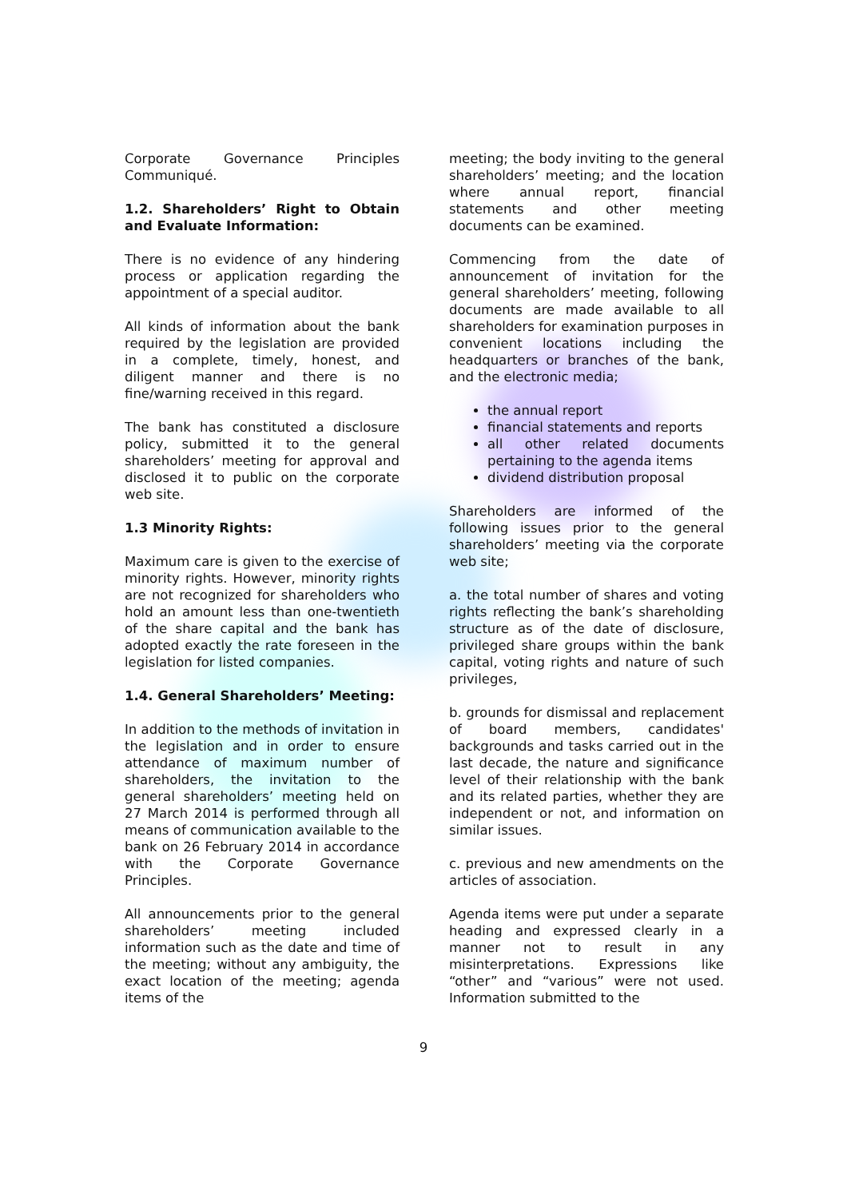Corporate Governance Principles Communiqué.
1.2. Shareholders’ Right to Obtain and Evaluate Information:
There is no evidence of any hindering process or application regarding the appointment of a special auditor.
All kinds of information about the bank required by the legislation are provided in a complete, timely, honest, and diligent manner and there is no fine/warning received in this regard.
The bank has constituted a disclosure policy, submitted it to the general shareholders’ meeting for approval and disclosed it to public on the corporate web site.
1.3 Minority Rights:
Maximum care is given to the exercise of minority rights. However, minority rights are not recognized for shareholders who hold an amount less than one-twentieth of the share capital and the bank has adopted exactly the rate foreseen in the legislation for listed companies.
1.4. General Shareholders’ Meeting:
In addition to the methods of invitation in the legislation and in order to ensure attendance of maximum number of shareholders, the invitation to the general shareholders’ meeting held on 27 March 2014 is performed through all means of communication available to the bank on 26 February 2014 in accordance with the Corporate Governance Principles.
All announcements prior to the general shareholders’ meeting included information such as the date and time of the meeting; without any ambiguity, the exact location of the meeting; agenda items of the
meeting; the body inviting to the general shareholders’ meeting; and the location where annual report, financial statements and other meeting documents can be examined.
Commencing from the date of announcement of invitation for the general shareholders’ meeting, following documents are made available to all shareholders for examination purposes in convenient locations including the headquarters or branches of the bank, and the electronic media;
the annual report
financial statements and reports
all other related documents pertaining to the agenda items
dividend distribution proposal
Shareholders are informed of the following issues prior to the general shareholders’ meeting via the corporate web site;
a. the total number of shares and voting rights reflecting the bank’s shareholding structure as of the date of disclosure, privileged share groups within the bank capital, voting rights and nature of such privileges,
b. grounds for dismissal and replacement of board members, candidates' backgrounds and tasks carried out in the last decade, the nature and significance level of their relationship with the bank and its related parties, whether they are independent or not, and information on similar issues.
c. previous and new amendments on the articles of association.
Agenda items were put under a separate heading and expressed clearly in a manner not to result in any misinterpretations. Expressions like “other” and “various” were not used. Information submitted to the
9